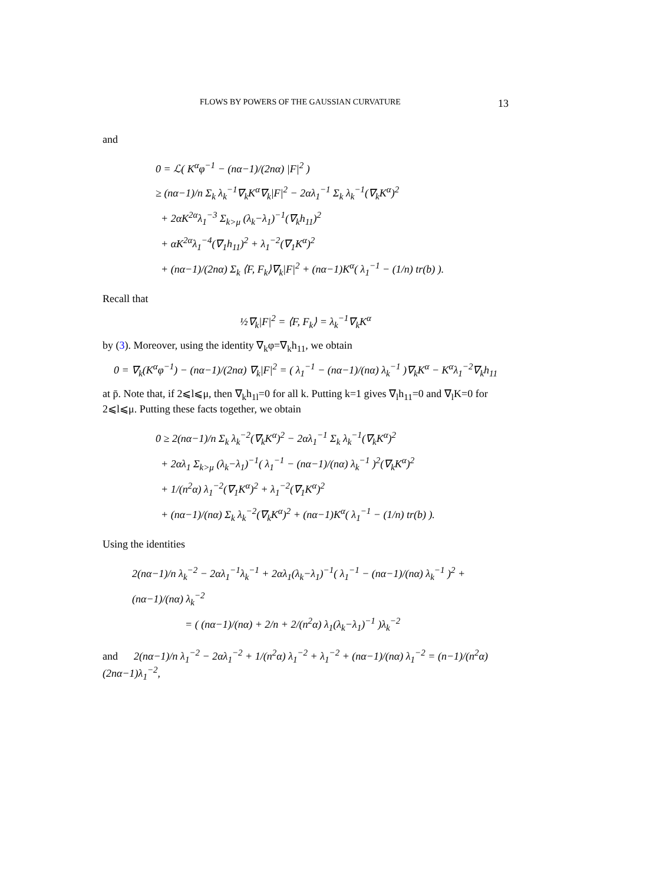FLOWS BY POWERS OF THE GAUSSIAN CURVATURE 13
and
0 = ℒ( K<sup>α</sup>φ<sup>−1</sup> − (nα−1)/(2nα) |F|<sup>2</sup> )
≥ (nα−1)/n Σ<sub>k</sub> λ<sub>k</sub><sup>−1</sup>∇<sub>k</sub>K<sup>α</sup>∇<sub>k</sub>|F|<sup>2</sup> − 2αλ<sub>1</sub><sup>−1</sup> Σ<sub>k</sub> λ<sub>k</sub><sup>−1</sup>(∇<sub>k</sub>K<sup>α</sup>)<sup>2</sup>
+ 2αK<sup>2α</sup>λ<sub>1</sub><sup>−3</sup> Σ<sub>k>μ</sub> (λ<sub>k</sub>−λ<sub>1</sub>)<sup>−1</sup>(∇<sub>k</sub>h<sub>11</sub>)<sup>2</sup>
+ αK<sup>2α</sup>λ<sub>1</sub><sup>−4</sup>(∇<sub>1</sub>h<sub>11</sub>)<sup>2</sup> + λ<sub>1</sub><sup>−2</sup>(∇<sub>1</sub>K<sup>α</sup>)<sup>2</sup>
+ (nα−1)/(2nα) Σ<sub>k</sub> ⟨F, F<sub>k</sub>⟩∇<sub>k</sub>|F|<sup>2</sup> + (nα−1)K<sup>α</sup>( λ<sub>1</sub><sup>−1</sup> − (1/n) tr(b) ).
Recall that
½∇<sub>k</sub>|F|<sup>2</sup> = ⟨F, F<sub>k</sub>⟩ = λ<sub>k</sub><sup>−1</sup>∇<sub>k</sub>K<sup>α</sup>
by (3). Moreover, using the identity ∇<sub>k</sub>φ=∇<sub>k</sub>h<sub>11</sub>, we obtain
0 = ∇<sub>k</sub>(K<sup>α</sup>φ<sup>−1</sup>) − (nα−1)/(2nα) ∇<sub>k</sub>|F|<sup>2</sup> = ( λ<sub>1</sub><sup>−1</sup> − (nα−1)/(nα) λ<sub>k</sub><sup>−1</sup> )∇<sub>k</sub>K<sup>α</sup> − K<sup>α</sup>λ<sub>1</sub><sup>−2</sup>∇<sub>k</sub>h<sub>11</sub>
at p̄. Note that, if 2⩽l⩽μ, then ∇<sub>k</sub>h<sub>1l</sub>=0 for all k. Putting k=1 gives ∇<sub>l</sub>h<sub>11</sub>=0 and ∇<sub>l</sub>K=0 for 2⩽l⩽μ. Putting these facts together, we obtain
0 ≥ 2(nα−1)/n Σ<sub>k</sub> λ<sub>k</sub><sup>−2</sup>(∇<sub>k</sub>K<sup>α</sup>)<sup>2</sup> − 2αλ<sub>1</sub><sup>−1</sup> Σ<sub>k</sub> λ<sub>k</sub><sup>−1</sup>(∇<sub>k</sub>K<sup>α</sup>)<sup>2</sup>
+ 2αλ<sub>1</sub> Σ<sub>k>μ</sub> (λ<sub>k</sub>−λ<sub>1</sub>)<sup>−1</sup>( λ<sub>1</sub><sup>−1</sup> − (nα−1)/(nα) λ<sub>k</sub><sup>−1</sup> )<sup>2</sup>(∇<sub>k</sub>K<sup>α</sup>)<sup>2</sup>
+ 1/(n<sup>2</sup>α) λ<sub>1</sub><sup>−2</sup>(∇<sub>1</sub>K<sup>α</sup>)<sup>2</sup> + λ<sub>1</sub><sup>−2</sup>(∇<sub>1</sub>K<sup>α</sup>)<sup>2</sup>
+ (nα−1)/(nα) Σ<sub>k</sub> λ<sub>k</sub><sup>−2</sup>(∇<sub>k</sub>K<sup>α</sup>)<sup>2</sup> + (nα−1)K<sup>α</sup>( λ<sub>1</sub><sup>−1</sup> − (1/n) tr(b) ).
Using the identities
2(nα−1)/n λ<sub>k</sub><sup>−2</sup> − 2αλ<sub>1</sub><sup>−1</sup>λ<sub>k</sub><sup>−1</sup> + 2αλ<sub>1</sub>(λ<sub>k</sub>−λ<sub>1</sub>)<sup>−1</sup>( λ<sub>1</sub><sup>−1</sup> − (nα−1)/(nα) λ<sub>k</sub><sup>−1</sup> )<sup>2</sup> + (nα−1)/(nα) λ<sub>k</sub><sup>−2</sup>
= ( (nα−1)/(nα) + 2/n + 2/(n<sup>2</sup>α) λ<sub>1</sub>(λ<sub>k</sub>−λ<sub>1</sub>)<sup>−1</sup> )λ<sub>k</sub><sup>−2</sup>
and 2(nα−1)/n λ<sub>1</sub><sup>−2</sup> − 2αλ<sub>1</sub><sup>−2</sup> + 1/(n<sup>2</sup>α) λ<sub>1</sub><sup>−2</sup> + λ<sub>1</sub><sup>−2</sup> + (nα−1)/(nα) λ<sub>1</sub><sup>−2</sup> = (n−1)/(n<sup>2</sup>α) (2nα−1)λ<sub>1</sub><sup>−2</sup>,